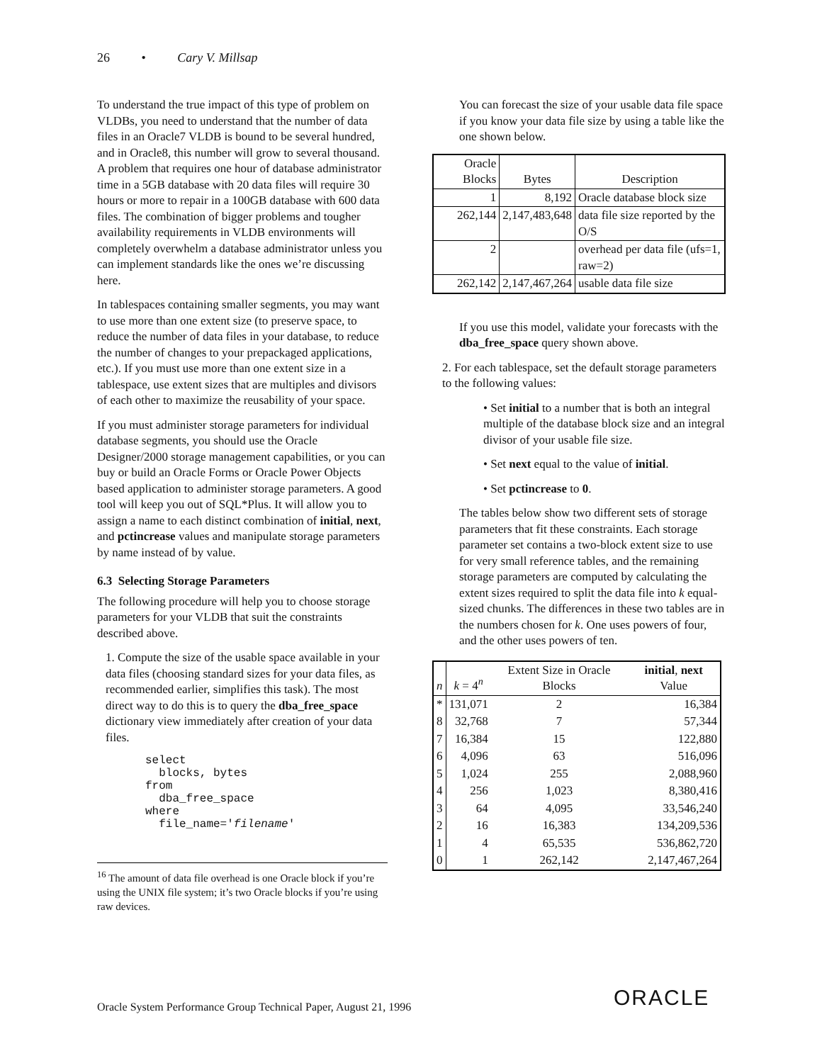26 • Cary V. Millsap
To understand the true impact of this type of problem on VLDBs, you need to understand that the number of data files in an Oracle7 VLDB is bound to be several hundred, and in Oracle8, this number will grow to several thousand. A problem that requires one hour of database administrator time in a 5GB database with 20 data files will require 30 hours or more to repair in a 100GB database with 600 data files. The combination of bigger problems and tougher availability requirements in VLDB environments will completely overwhelm a database administrator unless you can implement standards like the ones we’re discussing here.
In tablespaces containing smaller segments, you may want to use more than one extent size (to preserve space, to reduce the number of data files in your database, to reduce the number of changes to your prepackaged applications, etc.). If you must use more than one extent size in a tablespace, use extent sizes that are multiples and divisors of each other to maximize the reusability of your space.
If you must administer storage parameters for individual database segments, you should use the Oracle Designer/2000 storage management capabilities, or you can buy or build an Oracle Forms or Oracle Power Objects based application to administer storage parameters. A good tool will keep you out of SQL*Plus. It will allow you to assign a name to each distinct combination of initial, next, and pctincrease values and manipulate storage parameters by name instead of by value.
6.3 Selecting Storage Parameters
The following procedure will help you to choose storage parameters for your VLDB that suit the constraints described above.
1. Compute the size of the usable space available in your data files (choosing standard sizes for your data files, as recommended earlier, simplifies this task). The most direct way to do this is to query the dba_free_space dictionary view immediately after creation of your data files.
select
  blocks, bytes
from
  dba_free_space
where
  file_name='filename'
<sup>16</sup> The amount of data file overhead is one Oracle block if you’re using the UNIX file system; it’s two Oracle blocks if you’re using raw devices.
You can forecast the size of your usable data file space if you know your data file size by using a table like the one shown below.
| Oracle Blocks | Bytes | Description |
| --- | --- | --- |
| 1 | 8,192 | Oracle database block size |
| 262,144 | 2,147,483,648 | data file size reported by the O/S |
| 2 | | overhead per data file (ufs=1, raw=2) |
| 262,142 | 2,147,467,264 | usable data file size |
If you use this model, validate your forecasts with the dba_free_space query shown above.
2. For each tablespace, set the default storage parameters to the following values:
• Set initial to a number that is both an integral multiple of the database block size and an integral divisor of your usable file size.
• Set next equal to the value of initial.
• Set pctincrease to 0.
The tables below show two different sets of storage parameters that fit these constraints. Each storage parameter set contains a two-block extent size to use for very small reference tables, and the remaining storage parameters are computed by calculating the extent sizes required to split the data file into k equal-sized chunks. The differences in these two tables are in the numbers chosen for k. One uses powers of four, and the other uses powers of ten.
| n | k = 4<sup>n</sup> | Extent Size in Oracle Blocks | initial , next Value |
| --- | --- | --- | --- |
| * | 131,071 | 2 | 16,384 |
| 8 | 32,768 | 7 | 57,344 |
| 7 | 16,384 | 15 | 122,880 |
| 6 | 4,096 | 63 | 516,096 |
| 5 | 1,024 | 255 | 2,088,960 |
| 4 | 256 | 1,023 | 8,380,416 |
| 3 | 64 | 4,095 | 33,546,240 |
| 2 | 16 | 16,383 | 134,209,536 |
| 1 | 4 | 65,535 | 536,862,720 |
| 0 | 1 | 262,142 | 2,147,467,264 |
Oracle System Performance Group Technical Paper, August 21, 1996
ORACLE